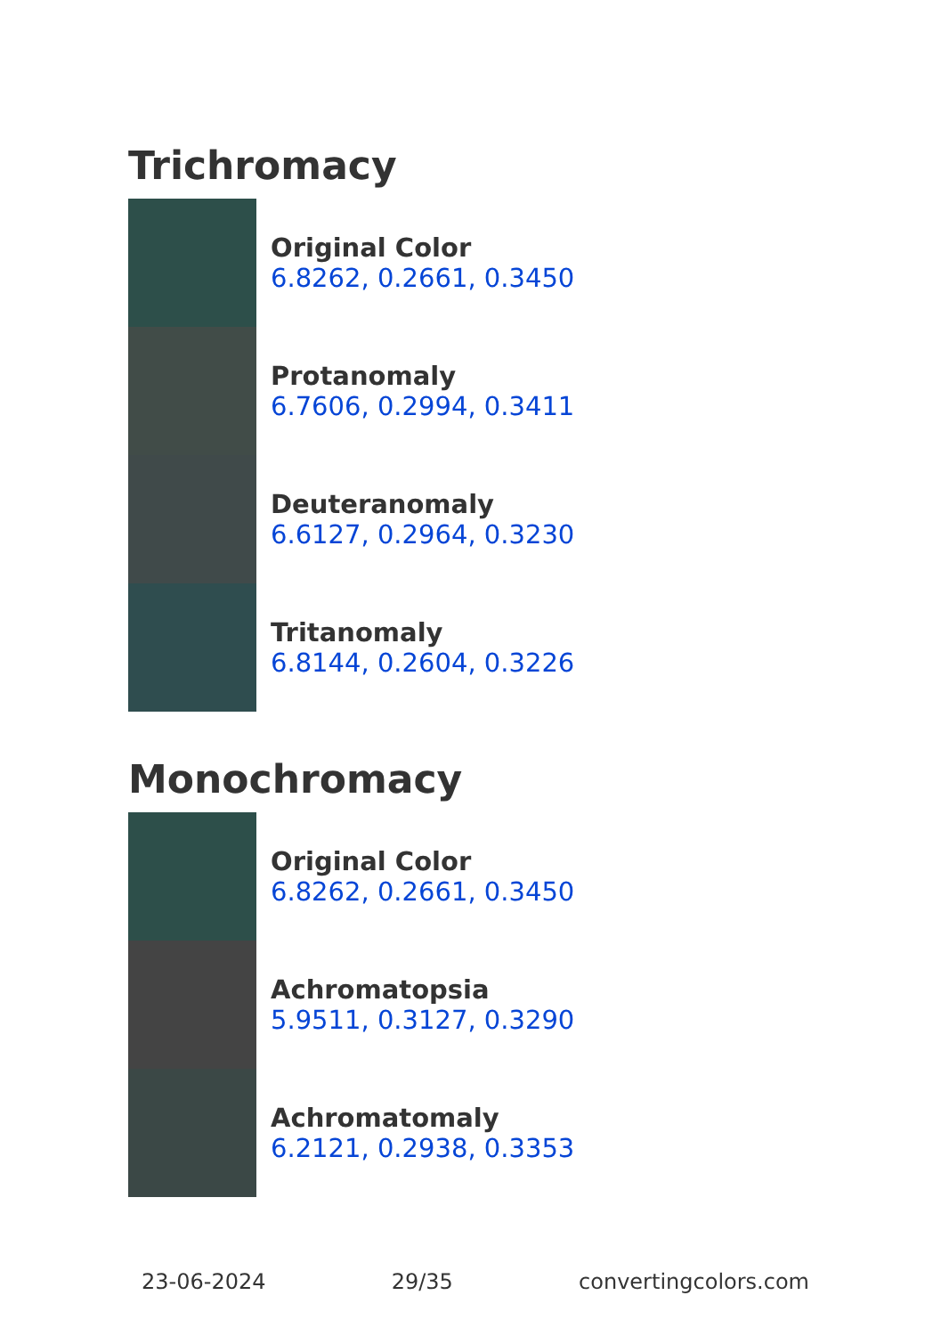Trichromacy
Original Color
6.8262, 0.2661, 0.3450
Protanomaly
6.7606, 0.2994, 0.3411
Deuteranomaly
6.6127, 0.2964, 0.3230
Tritanomaly
6.8144, 0.2604, 0.3226
Monochromacy
Original Color
6.8262, 0.2661, 0.3450
Achromatopsia
5.9511, 0.3127, 0.3290
Achromatomaly
6.2121, 0.2938, 0.3353
23-06-2024 29/35 convertingcolors.com